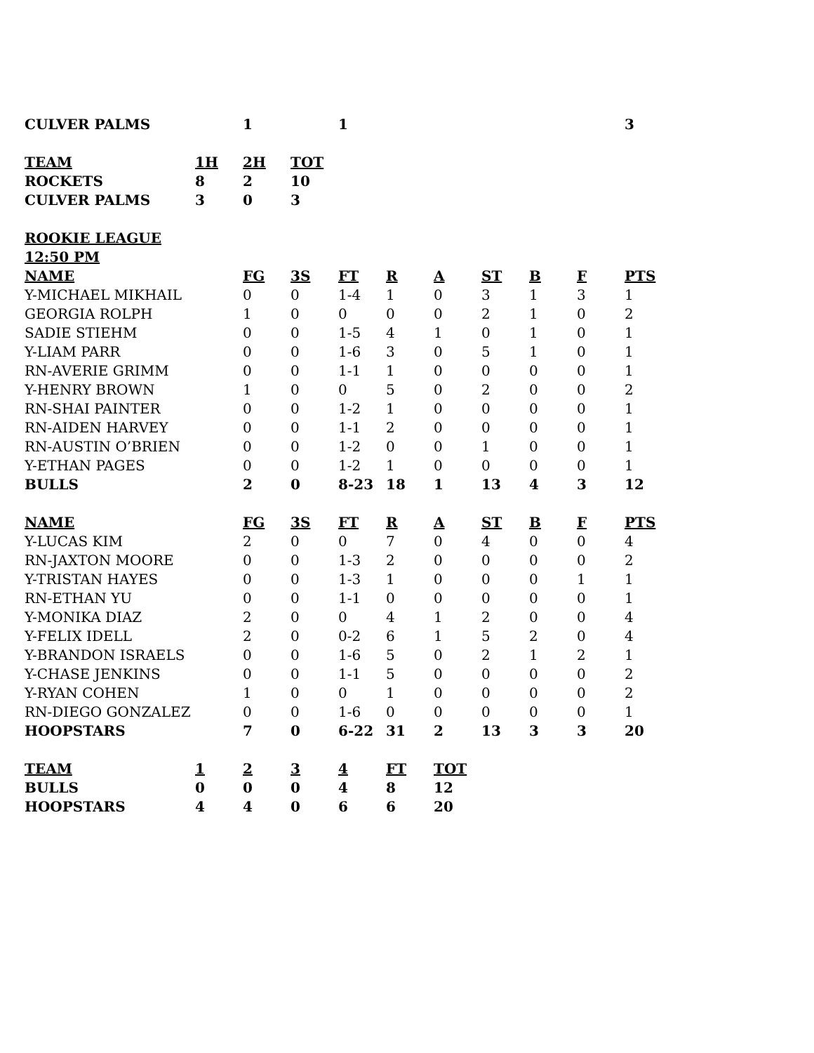| CULVER PALMS | | 1 | | 1 | | | | | | 3 |
| TEAM | 1H | 2H | TOT |
| --- | --- | --- | --- |
| ROCKETS | 8 | 2 | 10 |
| CULVER PALMS | 3 | 0 | 3 |
| ROOKIE LEAGUE | | | | | | | | | | |
| --- | --- | --- | --- | --- | --- | --- | --- | --- | --- | --- |
| 12:50 PM | | | | | | | | | | |
| NAME | | FG | 3S | FT | R | A | ST | B | F | PTS |
| Y-MICHAEL MIKHAIL | | 0 | 0 | 1-4 | 1 | 0 | 3 | 1 | 3 | 1 |
| GEORGIA ROLPH | | 1 | 0 | 0 | 0 | 0 | 2 | 1 | 0 | 2 |
| SADIE STIEHM | | 0 | 0 | 1-5 | 4 | 1 | 0 | 1 | 0 | 1 |
| Y-LIAM PARR | | 0 | 0 | 1-6 | 3 | 0 | 5 | 1 | 0 | 1 |
| RN-AVERIE GRIMM | | 0 | 0 | 1-1 | 1 | 0 | 0 | 0 | 0 | 1 |
| Y-HENRY BROWN | | 1 | 0 | 0 | 5 | 0 | 2 | 0 | 0 | 2 |
| RN-SHAI PAINTER | | 0 | 0 | 1-2 | 1 | 0 | 0 | 0 | 0 | 1 |
| RN-AIDEN HARVEY | | 0 | 0 | 1-1 | 2 | 0 | 0 | 0 | 0 | 1 |
| RN-AUSTIN O’BRIEN | | 0 | 0 | 1-2 | 0 | 0 | 1 | 0 | 0 | 1 |
| Y-ETHAN PAGES | | 0 | 0 | 1-2 | 1 | 0 | 0 | 0 | 0 | 1 |
| BULLS | | 2 | 0 | 8-23 | 18 | 1 | 13 | 4 | 3 | 12 |
| NAME | | FG | 3S | FT | R | A | ST | B | F | PTS |
| --- | --- | --- | --- | --- | --- | --- | --- | --- | --- | --- |
| Y-LUCAS KIM | | 2 | 0 | 0 | 7 | 0 | 4 | 0 | 0 | 4 |
| RN-JAXTON MOORE | | 0 | 0 | 1-3 | 2 | 0 | 0 | 0 | 0 | 2 |
| Y-TRISTAN HAYES | | 0 | 0 | 1-3 | 1 | 0 | 0 | 0 | 1 | 1 |
| RN-ETHAN YU | | 0 | 0 | 1-1 | 0 | 0 | 0 | 0 | 0 | 1 |
| Y-MONIKA DIAZ | | 2 | 0 | 0 | 4 | 1 | 2 | 0 | 0 | 4 |
| Y-FELIX IDELL | | 2 | 0 | 0-2 | 6 | 1 | 5 | 2 | 0 | 4 |
| Y-BRANDON ISRAELS | | 0 | 0 | 1-6 | 5 | 0 | 2 | 1 | 2 | 1 |
| Y-CHASE JENKINS | | 0 | 0 | 1-1 | 5 | 0 | 0 | 0 | 0 | 2 |
| Y-RYAN COHEN | | 1 | 0 | 0 | 1 | 0 | 0 | 0 | 0 | 2 |
| RN-DIEGO GONZALEZ | | 0 | 0 | 1-6 | 0 | 0 | 0 | 0 | 0 | 1 |
| HOOPSTARS | | 7 | 0 | 6-22 | 31 | 2 | 13 | 3 | 3 | 20 |
| TEAM | 1 | 2 | 3 | 4 | FT | TOT |
| --- | --- | --- | --- | --- | --- | --- |
| BULLS | 0 | 0 | 0 | 4 | 8 | 12 |
| HOOPSTARS | 4 | 4 | 0 | 6 | 6 | 20 |